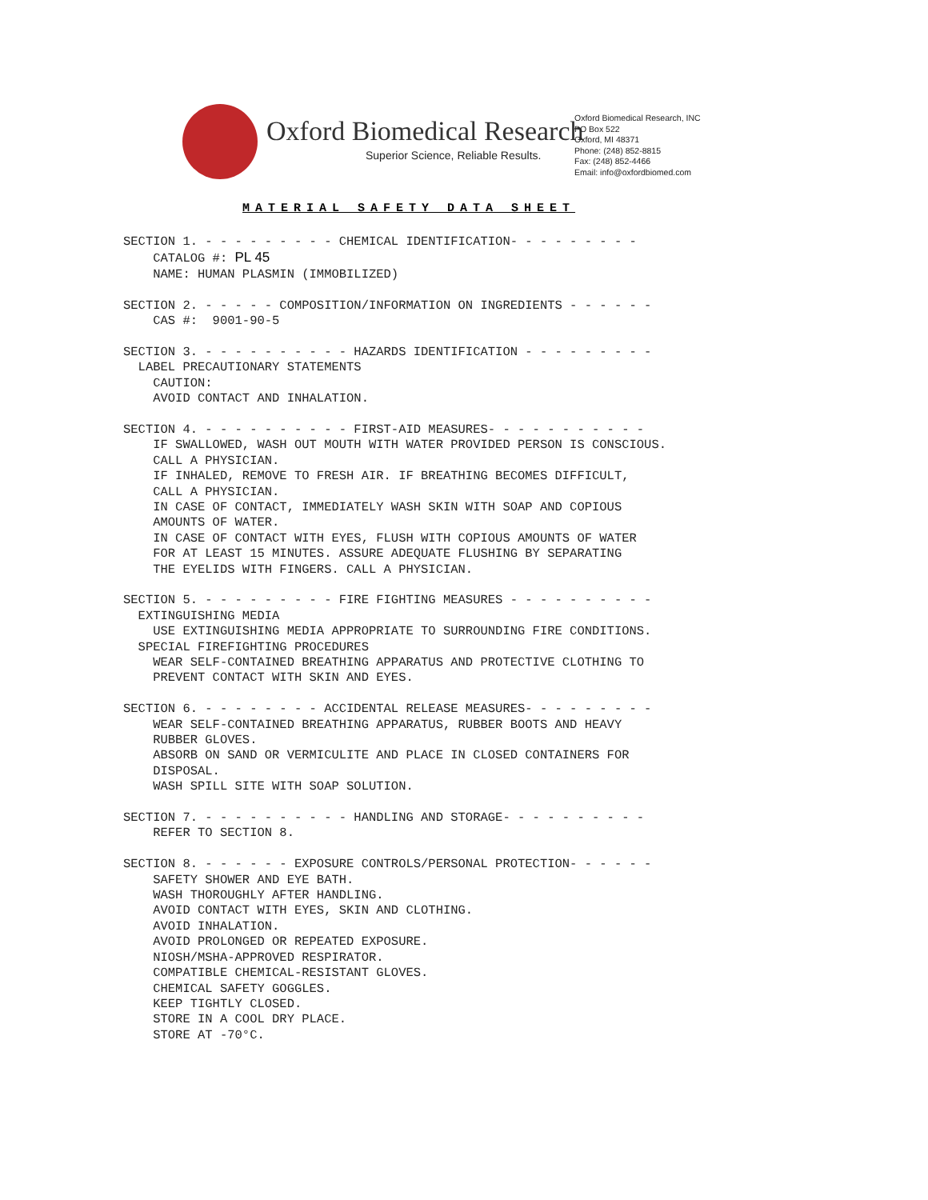Oxford Biomedical Research
Superior Science, Reliable Results.
Oxford Biomedical Research, INC
PO Box 522
Oxford, MI 48371
Phone: (248) 852-8815
Fax: (248) 852-4466
Email: info@oxfordbiomed.com
MATERIAL SAFETY DATA SHEET
SECTION 1. - - - - - - - - - CHEMICAL IDENTIFICATION- - - - - - - - -
    CATALOG #: PL 45
    NAME: HUMAN PLASMIN (IMMOBILIZED)

SECTION 2. - - - - - COMPOSITION/INFORMATION ON INGREDIENTS - - - - - -
    CAS #:  9001-90-5

SECTION 3. - - - - - - - - - - HAZARDS IDENTIFICATION - - - - - - - - -
  LABEL PRECAUTIONARY STATEMENTS
    CAUTION:
    AVOID CONTACT AND INHALATION.

SECTION 4. - - - - - - - - - - FIRST-AID MEASURES- - - - - - - - - - -
    IF SWALLOWED, WASH OUT MOUTH WITH WATER PROVIDED PERSON IS CONSCIOUS.
    CALL A PHYSICIAN.
    IF INHALED, REMOVE TO FRESH AIR. IF BREATHING BECOMES DIFFICULT,
    CALL A PHYSICIAN.
    IN CASE OF CONTACT, IMMEDIATELY WASH SKIN WITH SOAP AND COPIOUS
    AMOUNTS OF WATER.
    IN CASE OF CONTACT WITH EYES, FLUSH WITH COPIOUS AMOUNTS OF WATER
    FOR AT LEAST 15 MINUTES. ASSURE ADEQUATE FLUSHING BY SEPARATING
    THE EYELIDS WITH FINGERS. CALL A PHYSICIAN.

SECTION 5. - - - - - - - - - FIRE FIGHTING MEASURES - - - - - - - - - -
  EXTINGUISHING MEDIA
    USE EXTINGUISHING MEDIA APPROPRIATE TO SURROUNDING FIRE CONDITIONS.
  SPECIAL FIREFIGHTING PROCEDURES
    WEAR SELF-CONTAINED BREATHING APPARATUS AND PROTECTIVE CLOTHING TO
    PREVENT CONTACT WITH SKIN AND EYES.

SECTION 6. - - - - - - - - ACCIDENTAL RELEASE MEASURES- - - - - - - - -
    WEAR SELF-CONTAINED BREATHING APPARATUS, RUBBER BOOTS AND HEAVY
    RUBBER GLOVES.
    ABSORB ON SAND OR VERMICULITE AND PLACE IN CLOSED CONTAINERS FOR
    DISPOSAL.
    WASH SPILL SITE WITH SOAP SOLUTION.

SECTION 7. - - - - - - - - - - HANDLING AND STORAGE- - - - - - - - - -
    REFER TO SECTION 8.

SECTION 8. - - - - - - EXPOSURE CONTROLS/PERSONAL PROTECTION- - - - - -
    SAFETY SHOWER AND EYE BATH.
    WASH THOROUGHLY AFTER HANDLING.
    AVOID CONTACT WITH EYES, SKIN AND CLOTHING.
    AVOID INHALATION.
    AVOID PROLONGED OR REPEATED EXPOSURE.
    NIOSH/MSHA-APPROVED RESPIRATOR.
    COMPATIBLE CHEMICAL-RESISTANT GLOVES.
    CHEMICAL SAFETY GOGGLES.
    KEEP TIGHTLY CLOSED.
    STORE IN A COOL DRY PLACE.
    STORE AT -70°C.